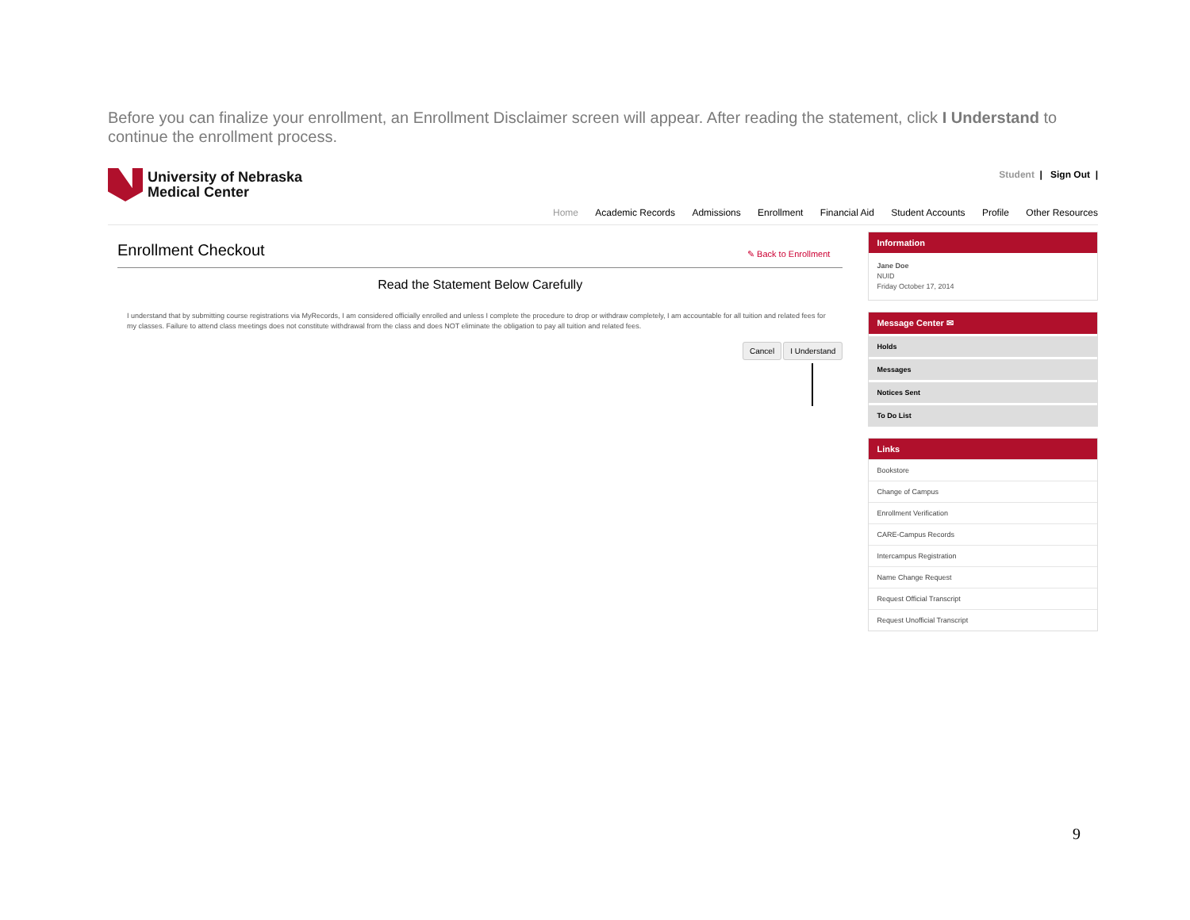Before you can finalize your enrollment, an Enrollment Disclaimer screen will appear. After reading the statement, click I Understand to continue the enrollment process.
University of Nebraska
Medical Center
Student | Sign Out |
Home Academic Records Admissions Enrollment Financial Aid Student Accounts Profile Other Resources
Enrollment Checkout
✎ Back to Enrollment
Read the Statement Below Carefully
I understand that by submitting course registrations via MyRecords, I am considered officially enrolled and unless I complete the procedure to drop or withdraw completely, I am accountable for all tuition and related fees for my classes. Failure to attend class meetings does not constitute withdrawal from the class and does NOT eliminate the obligation to pay all tuition and related fees.
Cancel I Understand
Information
Jane Doe
NUID
Friday October 17, 2014
Message Center ✉
Holds
Messages
Notices Sent
To Do List
Links
Bookstore
Change of Campus
Enrollment Verification
CARE-Campus Records
Intercampus Registration
Name Change Request
Request Official Transcript
Request Unofficial Transcript
9